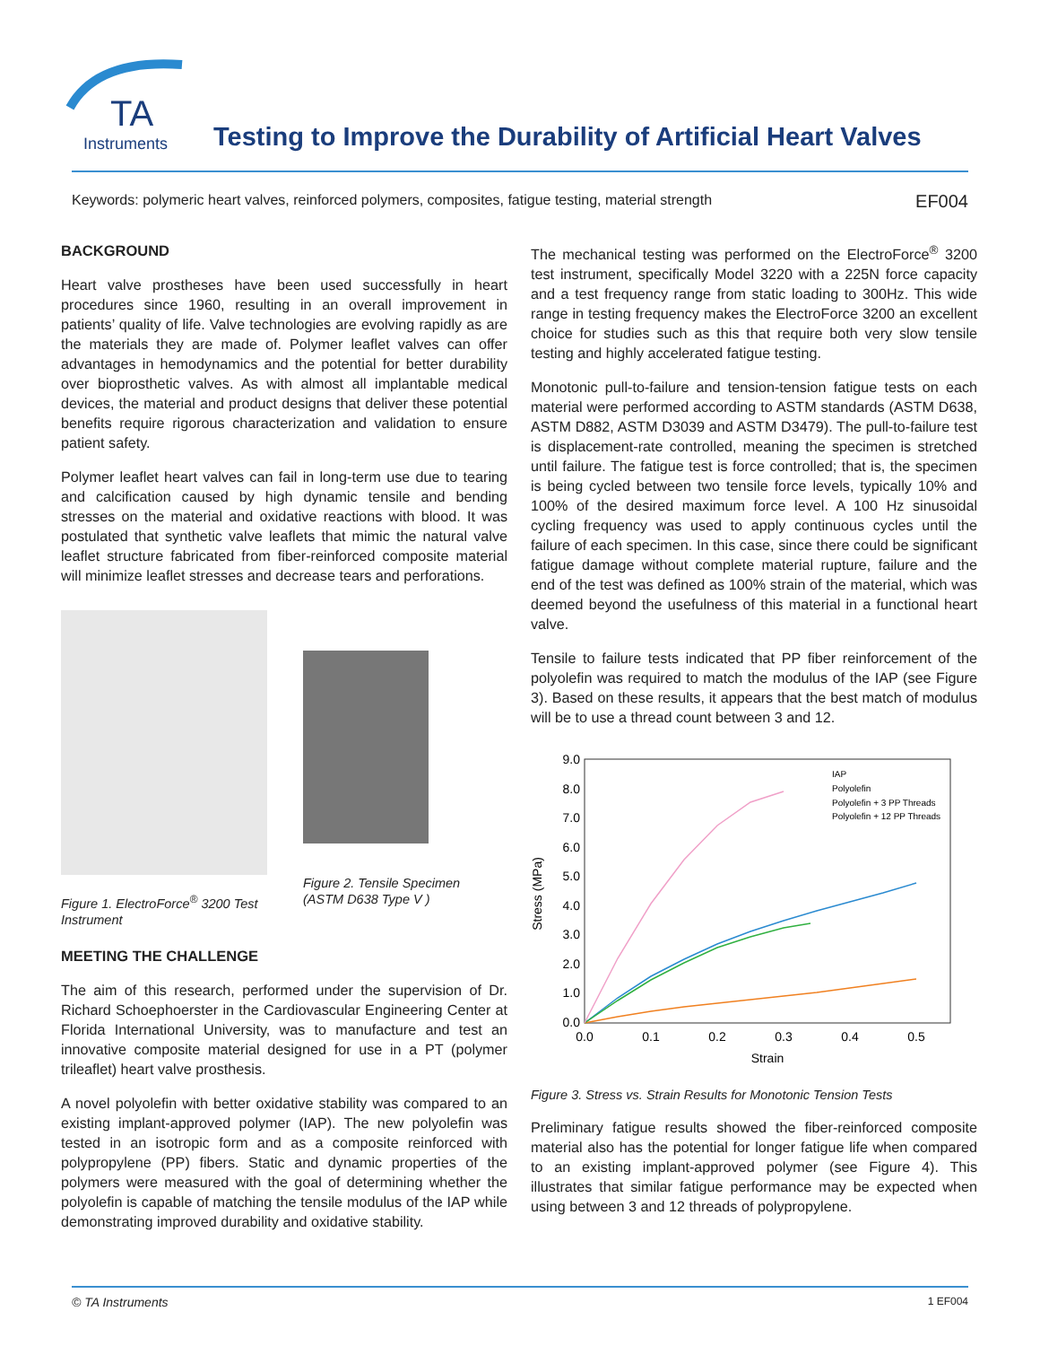TA
Instruments
Testing to Improve the Durability of Artificial Heart Valves
Keywords: polymeric heart valves, reinforced polymers, composites, fatigue testing, material strength
EF004
BACKGROUND
Heart valve prostheses have been used successfully in heart procedures since 1960, resulting in an overall improvement in patients’ quality of life. Valve technologies are evolving rapidly as are the materials they are made of. Polymer leaflet valves can offer advantages in hemodynamics and the potential for better durability over bioprosthetic valves. As with almost all implantable medical devices, the material and product designs that deliver these potential benefits require rigorous characterization and validation to ensure patient safety.
Polymer leaflet heart valves can fail in long-term use due to tearing and calcification caused by high dynamic tensile and bending stresses on the material and oxidative reactions with blood. It was postulated that synthetic valve leaflets that mimic the natural valve leaflet structure fabricated from fiber-reinforced composite material will minimize leaflet stresses and decrease tears and perforations.
Figure 1. ElectroForce<sup>®</sup> 3200 Test Instrument
Figure 2. Tensile Specimen (ASTM D638 Type V )
MEETING THE CHALLENGE
The aim of this research, performed under the supervision of Dr. Richard Schoephoerster in the Cardiovascular Engineering Center at Florida International University, was to manufacture and test an innovative composite material designed for use in a PT (polymer trileaflet) heart valve prosthesis.
A novel polyolefin with better oxidative stability was compared to an existing implant-approved polymer (IAP). The new polyolefin was tested in an isotropic form and as a composite reinforced with polypropylene (PP) fibers. Static and dynamic properties of the polymers were measured with the goal of determining whether the polyolefin is capable of matching the tensile modulus of the IAP while demonstrating improved durability and oxidative stability.
The mechanical testing was performed on the ElectroForce<sup>®</sup> 3200 test instrument, specifically Model 3220 with a 225N force capacity and a test frequency range from static loading to 300Hz. This wide range in testing frequency makes the ElectroForce 3200 an excellent choice for studies such as this that require both very slow tensile testing and highly accelerated fatigue testing.
Monotonic pull-to-failure and tension-tension fatigue tests on each material were performed according to ASTM standards (ASTM D638, ASTM D882, ASTM D3039 and ASTM D3479). The pull-to-failure test is displacement-rate controlled, meaning the specimen is stretched until failure. The fatigue test is force controlled; that is, the specimen is being cycled between two tensile force levels, typically 10% and 100% of the desired maximum force level. A 100 Hz sinusoidal cycling frequency was used to apply continuous cycles until the failure of each specimen. In this case, since there could be significant fatigue damage without complete material rupture, failure and the end of the test was defined as 100% strain of the material, which was deemed beyond the usefulness of this material in a functional heart valve.
Tensile to failure tests indicated that PP fiber reinforcement of the polyolefin was required to match the modulus of the IAP (see Figure 3). Based on these results, it appears that the best match of modulus will be to use a thread count between 3 and 12.
9.0
8.0
7.0
6.0
5.0
4.0
3.0
2.0
1.0
0.0
0.0
0.1
0.2
0.3
0.4
0.5
Strain
Stress (MPa)
IAP
Polyolefin
Polyolefin + 3 PP Threads
Polyolefin + 12 PP Threads
Figure 3. Stress vs. Strain Results for Monotonic Tension Tests
Preliminary fatigue results showed the fiber-reinforced composite material also has the potential for longer fatigue life when compared to an existing implant-approved polymer (see Figure 4). This illustrates that similar fatigue performance may be expected when using between 3 and 12 threads of polypropylene.
© TA Instruments 1 EF004